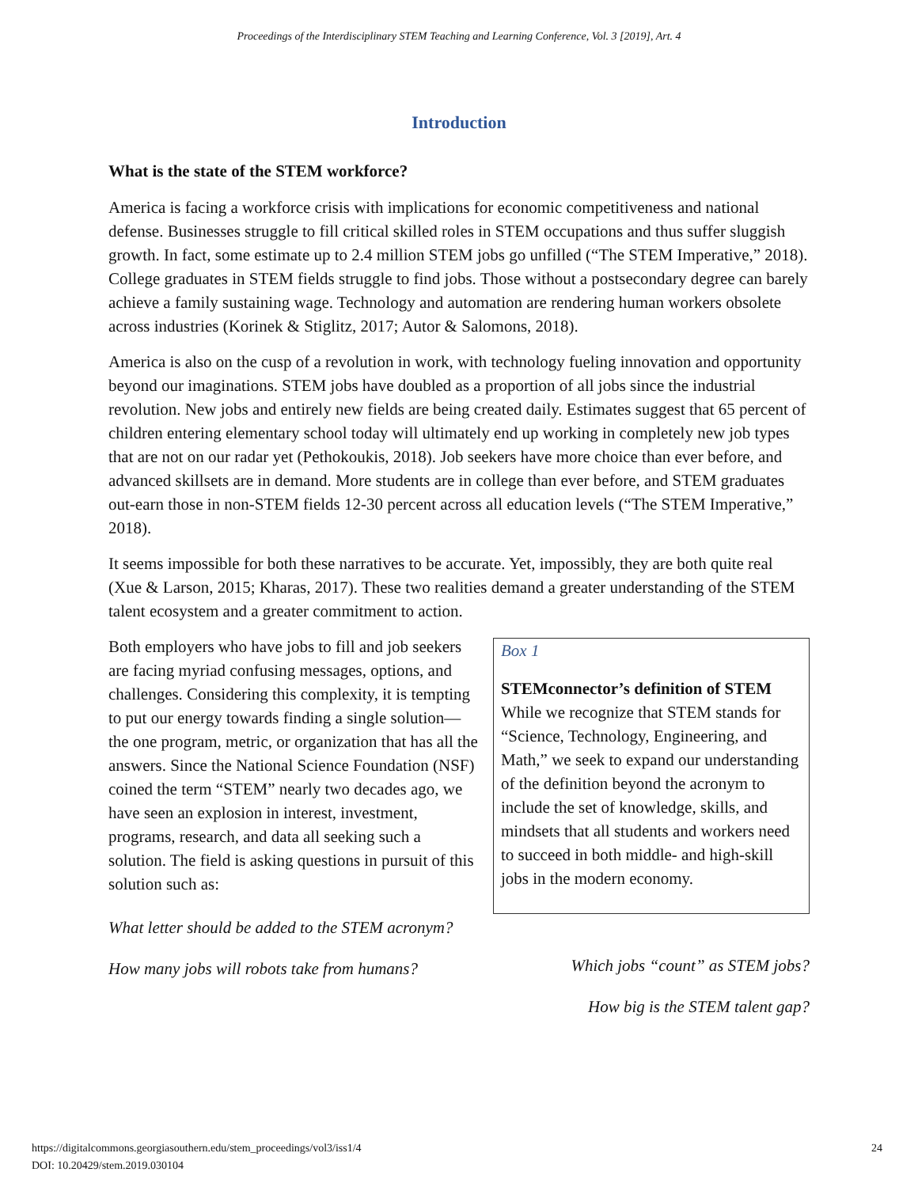Proceedings of the Interdisciplinary STEM Teaching and Learning Conference, Vol. 3 [2019], Art. 4
Introduction
What is the state of the STEM workforce?
America is facing a workforce crisis with implications for economic competitiveness and national defense. Businesses struggle to fill critical skilled roles in STEM occupations and thus suffer sluggish growth. In fact, some estimate up to 2.4 million STEM jobs go unfilled (“The STEM Imperative,” 2018). College graduates in STEM fields struggle to find jobs. Those without a postsecondary degree can barely achieve a family sustaining wage. Technology and automation are rendering human workers obsolete across industries (Korinek & Stiglitz, 2017; Autor & Salomons, 2018).
America is also on the cusp of a revolution in work, with technology fueling innovation and opportunity beyond our imaginations. STEM jobs have doubled as a proportion of all jobs since the industrial revolution. New jobs and entirely new fields are being created daily. Estimates suggest that 65 percent of children entering elementary school today will ultimately end up working in completely new job types that are not on our radar yet (Pethokoukis, 2018). Job seekers have more choice than ever before, and advanced skillsets are in demand. More students are in college than ever before, and STEM graduates out-earn those in non-STEM fields 12-30 percent across all education levels (“The STEM Imperative,” 2018).
It seems impossible for both these narratives to be accurate. Yet, impossibly, they are both quite real (Xue & Larson, 2015; Kharas, 2017). These two realities demand a greater understanding of the STEM talent ecosystem and a greater commitment to action.
Both employers who have jobs to fill and job seekers are facing myriad confusing messages, options, and challenges. Considering this complexity, it is tempting to put our energy towards finding a single solution—the one program, metric, or organization that has all the answers. Since the National Science Foundation (NSF) coined the term “STEM” nearly two decades ago, we have seen an explosion in interest, investment, programs, research, and data all seeking such a solution. The field is asking questions in pursuit of this solution such as:
What letter should be added to the STEM acronym?
How many jobs will robots take from humans?
Box 1
STEMconnector’s definition of STEM
While we recognize that STEM stands for “Science, Technology, Engineering, and Math,” we seek to expand our understanding of the definition beyond the acronym to include the set of knowledge, skills, and mindsets that all students and workers need to succeed in both middle- and high-skill jobs in the modern economy.
Which jobs “count” as STEM jobs?
How big is the STEM talent gap?
https://digitalcommons.georgiasouthern.edu/stem_proceedings/vol3/iss1/4 24
DOI: 10.20429/stem.2019.030104